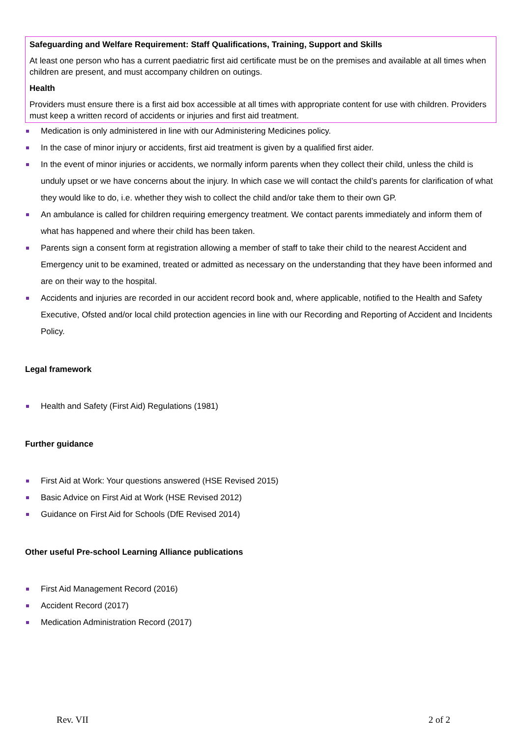Safeguarding and Welfare Requirement: Staff Qualifications, Training, Support and Skills
At least one person who has a current paediatric first aid certificate must be on the premises and available at all times when children are present, and must accompany children on outings.
Health
Providers must ensure there is a first aid box accessible at all times with appropriate content for use with children. Providers must keep a written record of accidents or injuries and first aid treatment.
Medication is only administered in line with our Administering Medicines policy.
In the case of minor injury or accidents, first aid treatment is given by a qualified first aider.
In the event of minor injuries or accidents, we normally inform parents when they collect their child, unless the child is unduly upset or we have concerns about the injury. In which case we will contact the child’s parents for clarification of what they would like to do, i.e. whether they wish to collect the child and/or take them to their own GP.
An ambulance is called for children requiring emergency treatment. We contact parents immediately and inform them of what has happened and where their child has been taken.
Parents sign a consent form at registration allowing a member of staff to take their child to the nearest Accident and Emergency unit to be examined, treated or admitted as necessary on the understanding that they have been informed and are on their way to the hospital.
Accidents and injuries are recorded in our accident record book and, where applicable, notified to the Health and Safety Executive, Ofsted and/or local child protection agencies in line with our Recording and Reporting of Accident and Incidents Policy.
Legal framework
Health and Safety (First Aid) Regulations (1981)
Further guidance
First Aid at Work: Your questions answered (HSE Revised 2015)
Basic Advice on First Aid at Work (HSE Revised 2012)
Guidance on First Aid for Schools (DfE Revised 2014)
Other useful Pre-school Learning Alliance publications
First Aid Management Record (2016)
Accident Record (2017)
Medication Administration Record (2017)
Rev. VII 2 of 2